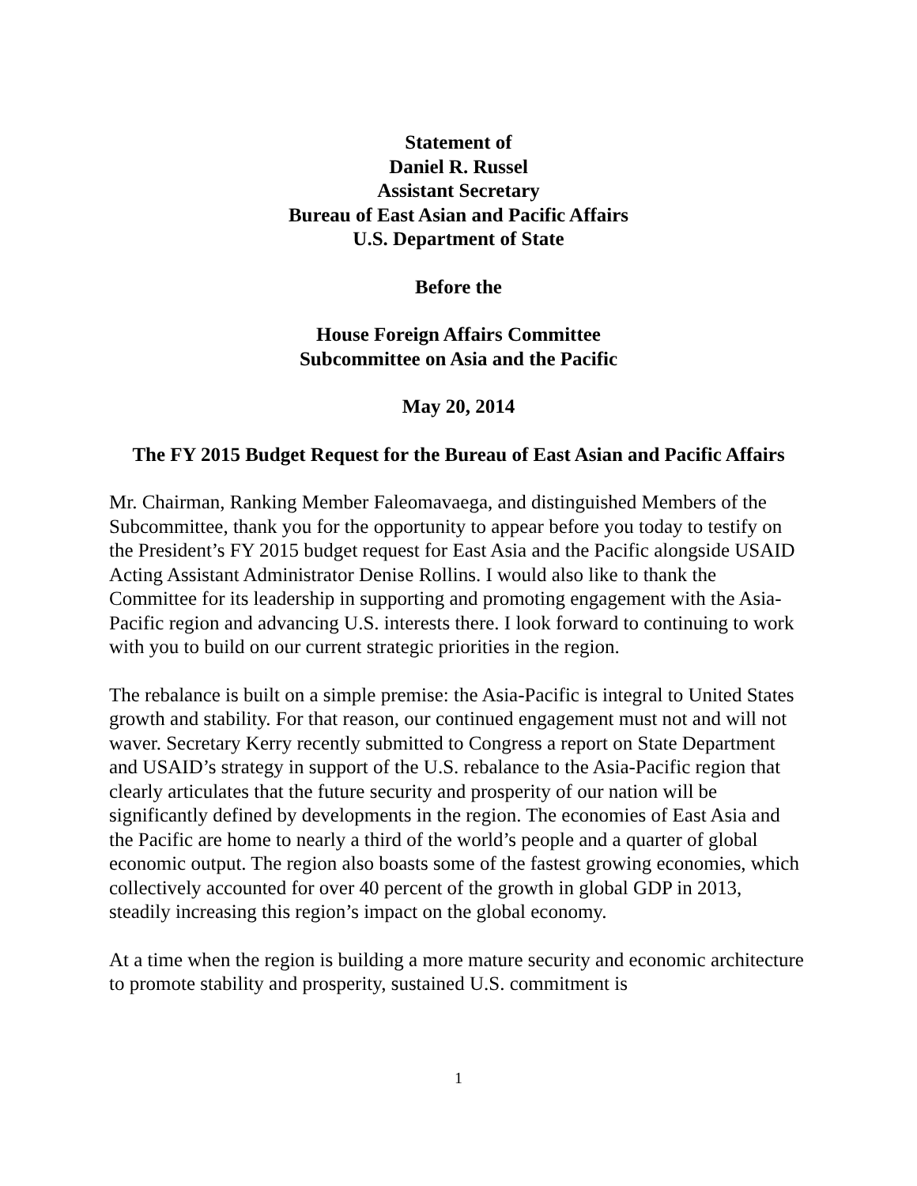Statement of
Daniel R. Russel
Assistant Secretary
Bureau of East Asian and Pacific Affairs
U.S. Department of State
Before the
House Foreign Affairs Committee
Subcommittee on Asia and the Pacific
May 20, 2014
The FY 2015 Budget Request for the Bureau of East Asian and Pacific Affairs
Mr. Chairman, Ranking Member Faleomavaega, and distinguished Members of the Subcommittee, thank you for the opportunity to appear before you today to testify on the President’s FY 2015 budget request for East Asia and the Pacific alongside USAID Acting Assistant Administrator Denise Rollins. I would also like to thank the Committee for its leadership in supporting and promoting engagement with the Asia-Pacific region and advancing U.S. interests there. I look forward to continuing to work with you to build on our current strategic priorities in the region.
The rebalance is built on a simple premise: the Asia-Pacific is integral to United States growth and stability. For that reason, our continued engagement must not and will not waver. Secretary Kerry recently submitted to Congress a report on State Department and USAID’s strategy in support of the U.S. rebalance to the Asia-Pacific region that clearly articulates that the future security and prosperity of our nation will be significantly defined by developments in the region. The economies of East Asia and the Pacific are home to nearly a third of the world’s people and a quarter of global economic output. The region also boasts some of the fastest growing economies, which collectively accounted for over 40 percent of the growth in global GDP in 2013, steadily increasing this region’s impact on the global economy.
At a time when the region is building a more mature security and economic architecture to promote stability and prosperity, sustained U.S. commitment is
1